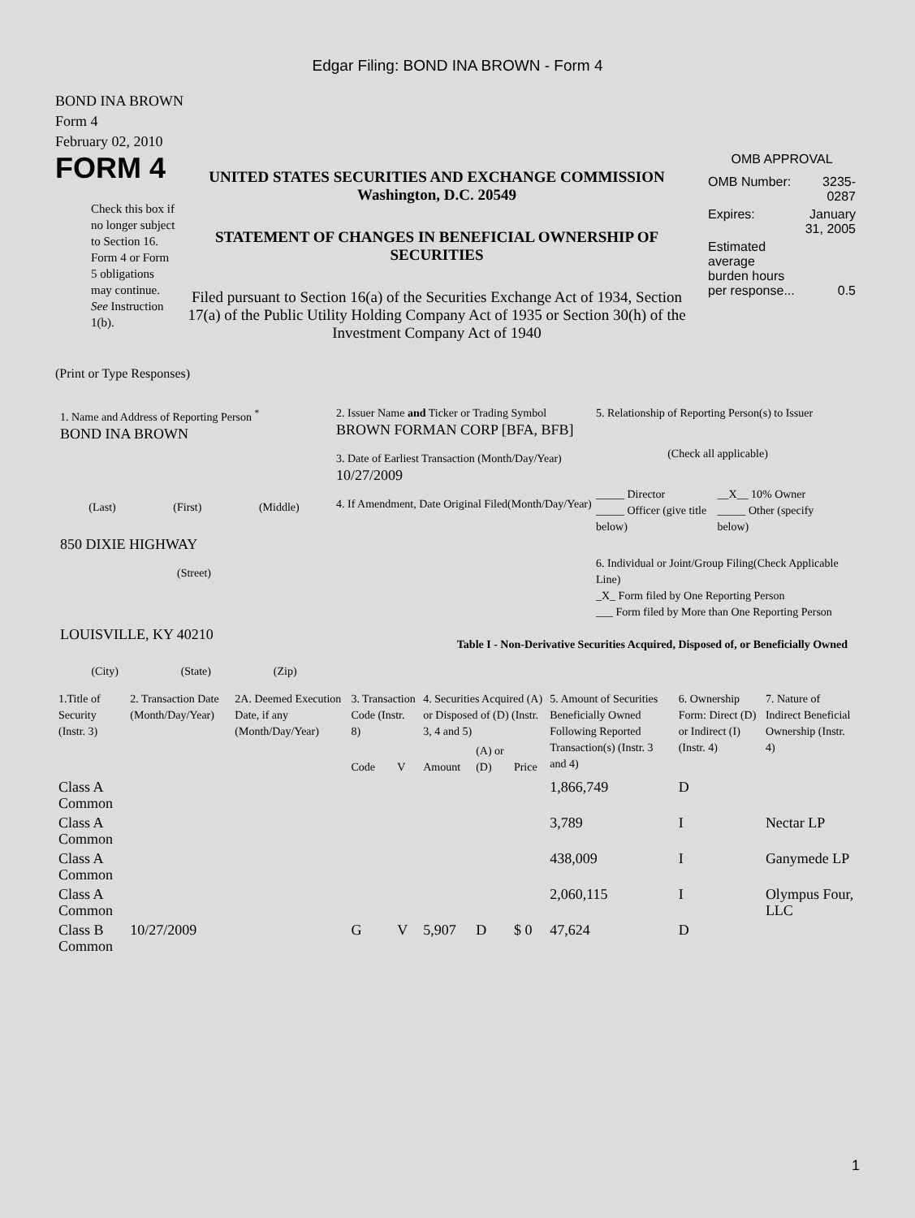Edgar Filing: BOND INA BROWN - Form 4
BOND INA BROWN
Form 4
February 02, 2010
FORM 4
Check this box if no longer subject to Section 16. Form 4 or Form 5 obligations may continue. See Instruction 1(b).
UNITED STATES SECURITIES AND EXCHANGE COMMISSION
Washington, D.C. 20549
STATEMENT OF CHANGES IN BENEFICIAL OWNERSHIP OF SECURITIES
Filed pursuant to Section 16(a) of the Securities Exchange Act of 1934, Section 17(a) of the Public Utility Holding Company Act of 1935 or Section 30(h) of the Investment Company Act of 1940
OMB APPROVAL
| OMB Number: | 3235-0287 |
| Expires: | January 31, 2005 |
| Estimated average burden hours per response... | 0.5 |
(Print or Type Responses)
1. Name and Address of Reporting Person <sup>*</sup>
BOND INA BROWN
(Last) (First) (Middle)
850 DIXIE HIGHWAY
(Street)
LOUISVILLE, KY 40210
(City) (State) (Zip)
2. Issuer Name and Ticker or Trading Symbol
BROWN FORMAN CORP [BFA, BFB]
3. Date of Earliest Transaction (Month/Day/Year)
10/27/2009
4. If Amendment, Date Original Filed(Month/Day/Year)
5. Relationship of Reporting Person(s) to Issuer
(Check all applicable)
_____ Director
_____ Officer (give title below)
__X__ 10% Owner
_____ Other (specify below)
6. Individual or Joint/Group Filing(Check Applicable Line)
_X_ Form filed by One Reporting Person
___ Form filed by More than One Reporting Person
Table I - Non-Derivative Securities Acquired, Disposed of, or Beneficially Owned
| 1.Title of Security (Instr. 3) | 2. Transaction Date (Month/Day/Year) | 2A. Deemed Execution Date, if any (Month/Day/Year) | 3. Transaction Code (Instr. 8) | | 4. Securities Acquired (A) or Disposed of (D) (Instr. 3, 4 and 5) | | | 5. Amount of Securities Beneficially Owned Following Reported Transaction(s) (Instr. 3 and 4) | 6. Ownership Form: Direct (D) or Indirect (I) (Instr. 4) | 7. Nature of Indirect Beneficial Ownership (Instr. 4) |
| --- | --- | --- | --- | --- | --- | --- | --- | --- | --- | --- |
| | | | Code | V | Amount | (A) or (D) | Price | | | |
| Class A Common | | | | | | | | 1,866,749 | D | |
| Class A Common | | | | | | | | 3,789 | I | Nectar LP |
| Class A Common | | | | | | | | 438,009 | I | Ganymede LP |
| Class A Common | | | | | | | | 2,060,115 | I | Olympus Four, LLC |
| Class B Common | 10/27/2009 | | G | V | 5,907 | D | $ 0 | 47,624 | D | |
1